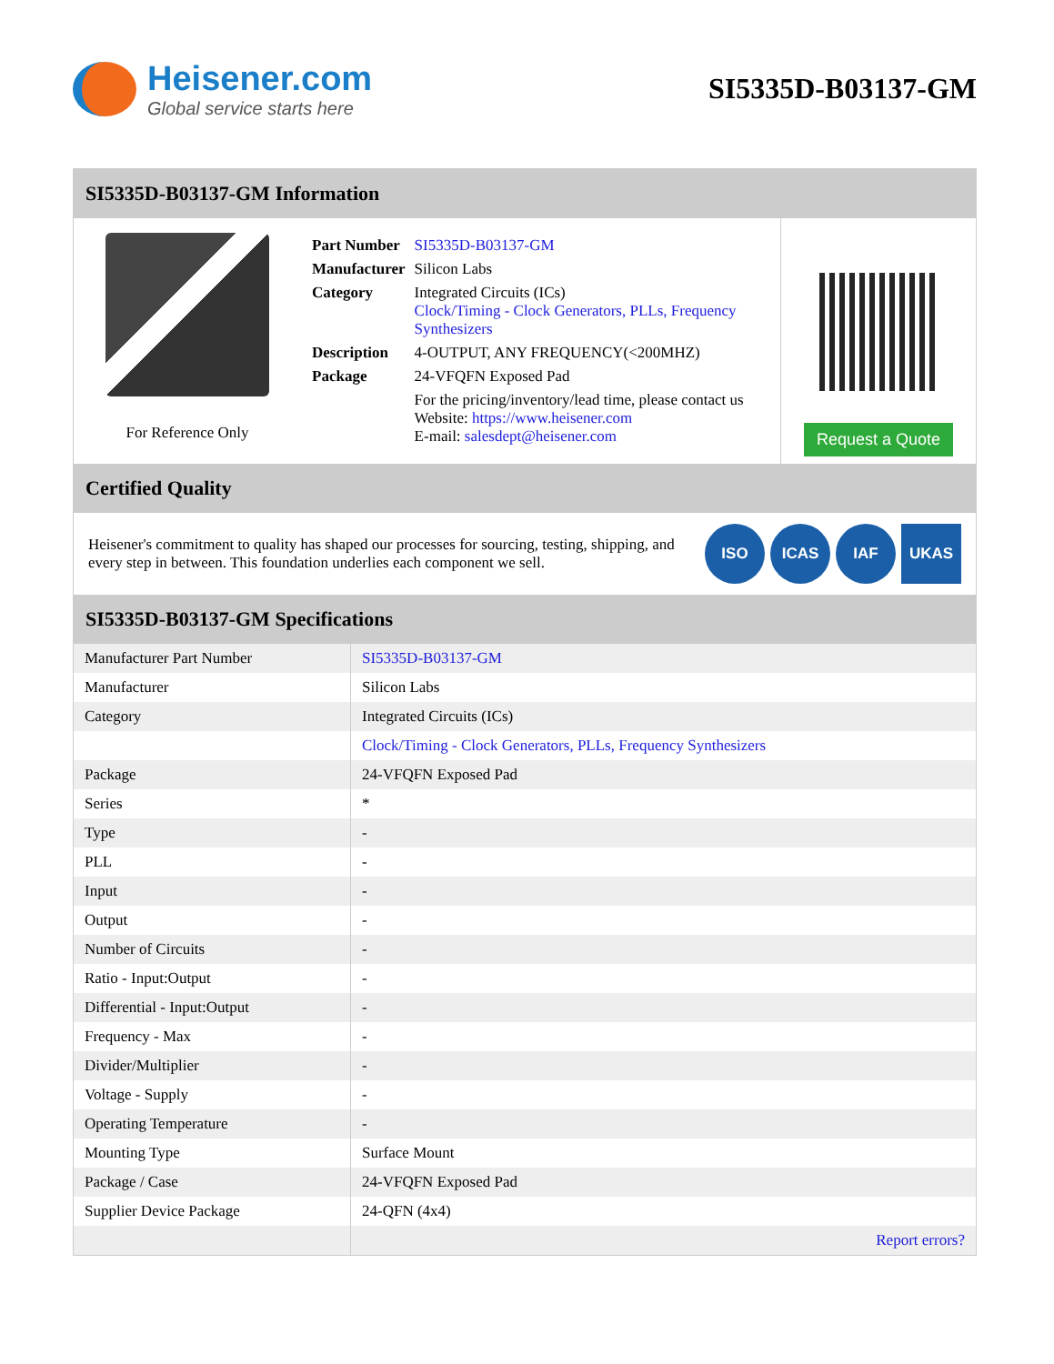Heisener.com
Global service starts here
SI5335D-B03137-GM
SI5335D-B03137-GM Information
For Reference Only
| Part Number | SI5335D-B03137-GM |
| Manufacturer | Silicon Labs |
| Category | Integrated Circuits (ICs) Clock/Timing - Clock Generators, PLLs, Frequency Synthesizers |
| Description | 4-OUTPUT, ANY FREQUENCY(<200MHZ) |
| Package | 24-VFQFN Exposed Pad |
| | For the pricing/inventory/lead time, please contact us Website: https://www.heisener.com E-mail: salesdept@heisener.com |
Request a Quote
Certified Quality
Heisener's commitment to quality has shaped our processes for sourcing, testing, shipping, and every step in between. This foundation underlies each component we sell.
ISO ICAS IAF UKAS
SI5335D-B03137-GM Specifications
| Manufacturer Part Number | SI5335D-B03137-GM |
| Manufacturer | Silicon Labs |
| Category | Integrated Circuits (ICs) |
| | Clock/Timing - Clock Generators, PLLs, Frequency Synthesizers |
| Package | 24-VFQFN Exposed Pad |
| Series | * |
| Type | - |
| PLL | - |
| Input | - |
| Output | - |
| Number of Circuits | - |
| Ratio - Input:Output | - |
| Differential - Input:Output | - |
| Frequency - Max | - |
| Divider/Multiplier | - |
| Voltage - Supply | - |
| Operating Temperature | - |
| Mounting Type | Surface Mount |
| Package / Case | 24-VFQFN Exposed Pad |
| Supplier Device Package | 24-QFN (4x4) |
| | Report errors? |